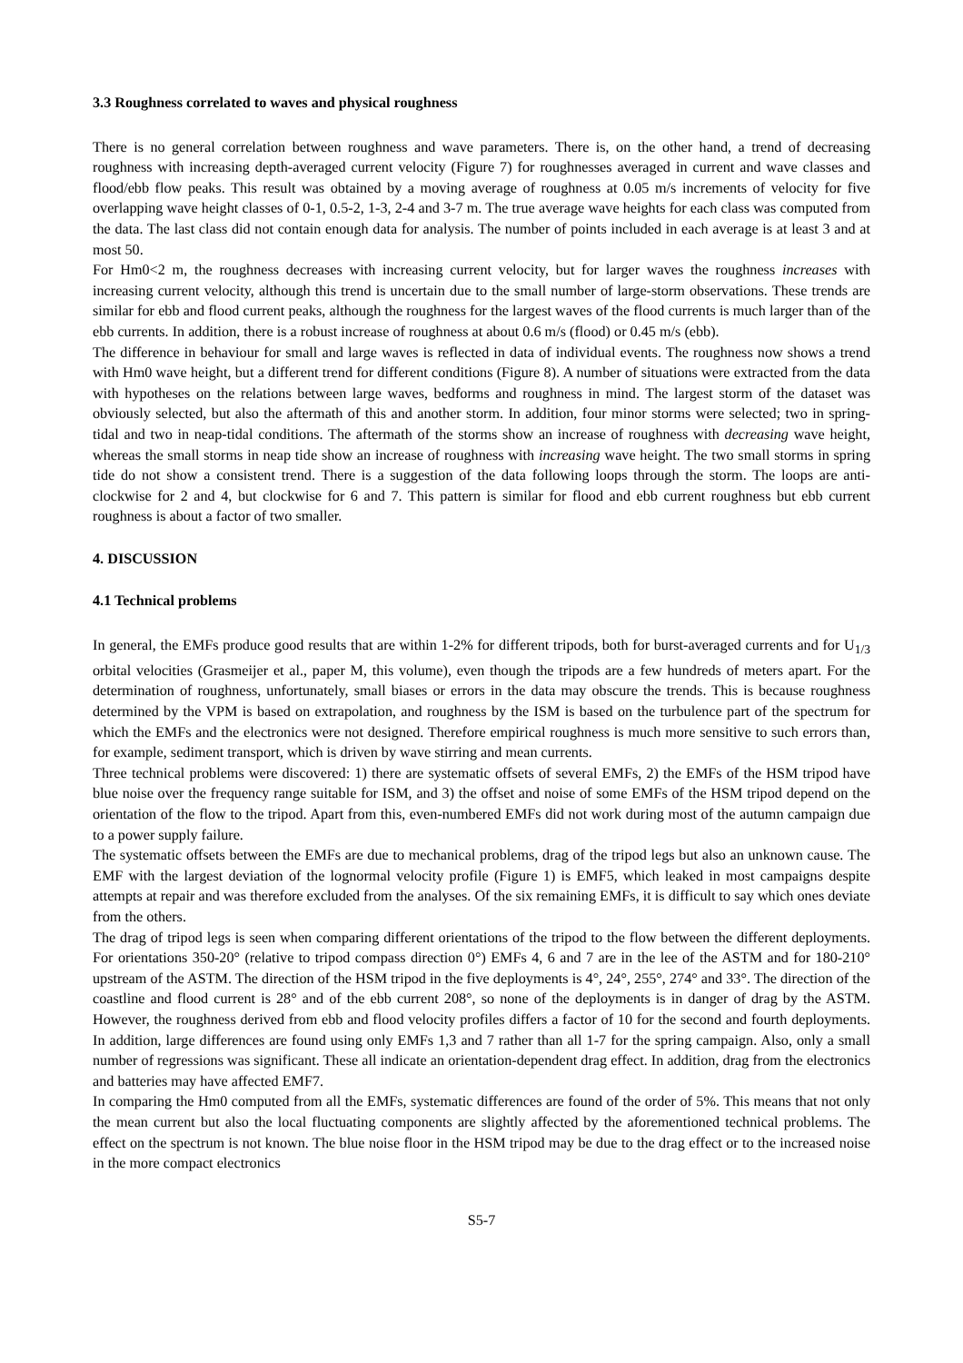3.3 Roughness correlated to waves and physical roughness
There is no general correlation between roughness and wave parameters. There is, on the other hand, a trend of decreasing roughness with increasing depth-averaged current velocity (Figure 7) for roughnesses averaged in current and wave classes and flood/ebb flow peaks. This result was obtained by a moving average of roughness at 0.05 m/s increments of velocity for five overlapping wave height classes of 0-1, 0.5-2, 1-3, 2-4 and 3-7 m. The true average wave heights for each class was computed from the data. The last class did not contain enough data for analysis. The number of points included in each average is at least 3 and at most 50.
For Hm0<2 m, the roughness decreases with increasing current velocity, but for larger waves the roughness increases with increasing current velocity, although this trend is uncertain due to the small number of large-storm observations. These trends are similar for ebb and flood current peaks, although the roughness for the largest waves of the flood currents is much larger than of the ebb currents. In addition, there is a robust increase of roughness at about 0.6 m/s (flood) or 0.45 m/s (ebb).
The difference in behaviour for small and large waves is reflected in data of individual events. The roughness now shows a trend with Hm0 wave height, but a different trend for different conditions (Figure 8). A number of situations were extracted from the data with hypotheses on the relations between large waves, bedforms and roughness in mind. The largest storm of the dataset was obviously selected, but also the aftermath of this and another storm. In addition, four minor storms were selected; two in spring-tidal and two in neap-tidal conditions. The aftermath of the storms show an increase of roughness with decreasing wave height, whereas the small storms in neap tide show an increase of roughness with increasing wave height. The two small storms in spring tide do not show a consistent trend. There is a suggestion of the data following loops through the storm. The loops are anti-clockwise for 2 and 4, but clockwise for 6 and 7. This pattern is similar for flood and ebb current roughness but ebb current roughness is about a factor of two smaller.
4. DISCUSSION
4.1 Technical problems
In general, the EMFs produce good results that are within 1-2% for different tripods, both for burst-averaged currents and for U<sub>1/3</sub> orbital velocities (Grasmeijer et al., paper M, this volume), even though the tripods are a few hundreds of meters apart. For the determination of roughness, unfortunately, small biases or errors in the data may obscure the trends. This is because roughness determined by the VPM is based on extrapolation, and roughness by the ISM is based on the turbulence part of the spectrum for which the EMFs and the electronics were not designed. Therefore empirical roughness is much more sensitive to such errors than, for example, sediment transport, which is driven by wave stirring and mean currents.
Three technical problems were discovered: 1) there are systematic offsets of several EMFs, 2) the EMFs of the HSM tripod have blue noise over the frequency range suitable for ISM, and 3) the offset and noise of some EMFs of the HSM tripod depend on the orientation of the flow to the tripod. Apart from this, even-numbered EMFs did not work during most of the autumn campaign due to a power supply failure.
The systematic offsets between the EMFs are due to mechanical problems, drag of the tripod legs but also an unknown cause. The EMF with the largest deviation of the lognormal velocity profile (Figure 1) is EMF5, which leaked in most campaigns despite attempts at repair and was therefore excluded from the analyses. Of the six remaining EMFs, it is difficult to say which ones deviate from the others.
The drag of tripod legs is seen when comparing different orientations of the tripod to the flow between the different deployments. For orientations 350-20° (relative to tripod compass direction 0°) EMFs 4, 6 and 7 are in the lee of the ASTM and for 180-210° upstream of the ASTM. The direction of the HSM tripod in the five deployments is 4°, 24°, 255°, 274° and 33°. The direction of the coastline and flood current is 28° and of the ebb current 208°, so none of the deployments is in danger of drag by the ASTM. However, the roughness derived from ebb and flood velocity profiles differs a factor of 10 for the second and fourth deployments. In addition, large differences are found using only EMFs 1,3 and 7 rather than all 1-7 for the spring campaign. Also, only a small number of regressions was significant. These all indicate an orientation-dependent drag effect. In addition, drag from the electronics and batteries may have affected EMF7.
In comparing the Hm0 computed from all the EMFs, systematic differences are found of the order of 5%. This means that not only the mean current but also the local fluctuating components are slightly affected by the aforementioned technical problems. The effect on the spectrum is not known. The blue noise floor in the HSM tripod may be due to the drag effect or to the increased noise in the more compact electronics
S5-7